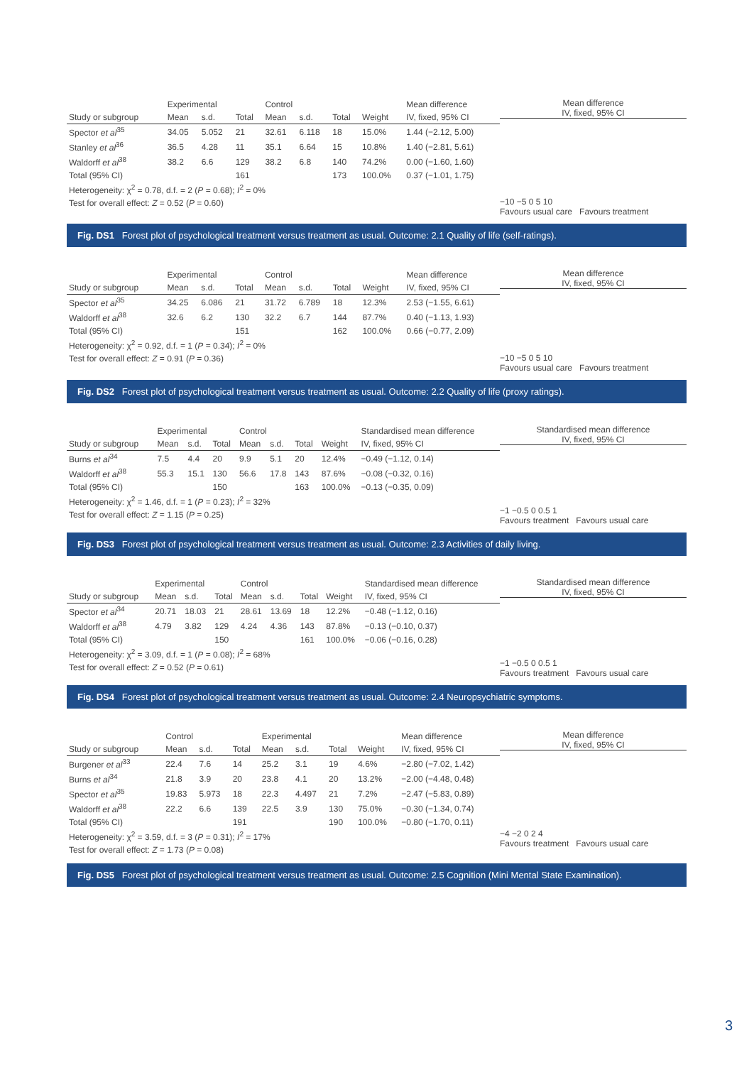| | Experimental | | | Control | | | | Mean difference |
| --- | --- | --- | --- | --- | --- | --- | --- | --- |
| Study or subgroup | Mean | s.d. | Total | Mean | s.d. | Total | Weight | IV, fixed, 95% CI |
| Spector et al<sup>35</sup> | 34.05 | 5.052 | 21 | 32.61 | 6.118 | 18 | 15.0% | 1.44 (−2.12, 5.00) |
| Stanley et al<sup>36</sup> | 36.5 | 4.28 | 11 | 35.1 | 6.64 | 15 | 10.8% | 1.40 (−2.81, 5.61) |
| Waldorff et al<sup>38</sup> | 38.2 | 6.6 | 129 | 38.2 | 6.8 | 140 | 74.2% | 0.00 (−1.60, 1.60) |
| Total (95% CI) | | | 161 | | | 173 | 100.0% | 0.37 (−1.01, 1.75) |
| Heterogeneity: χ<sup>2</sup> = 0.78, d.f. = 2 ( P = 0.68); I<sup>2</sup> = 0% | | | | | | | | |
| Test for overall effect: Z = 0.52 ( P = 0.60) | | | | | | | | |
Mean difference
IV, fixed, 95% CI
−10 −5 0 5 10
Favours usual care Favours treatment
Fig. DS1 Forest plot of psychological treatment versus treatment as usual. Outcome: 2.1 Quality of life (self-ratings).
| | Experimental | | | Control | | | | Mean difference |
| --- | --- | --- | --- | --- | --- | --- | --- | --- |
| Study or subgroup | Mean | s.d. | Total | Mean | s.d. | Total | Weight | IV, fixed, 95% CI |
| Spector et al<sup>35</sup> | 34.25 | 6.086 | 21 | 31.72 | 6.789 | 18 | 12.3% | 2.53 (−1.55, 6.61) |
| Waldorff et al<sup>38</sup> | 32.6 | 6.2 | 130 | 32.2 | 6.7 | 144 | 87.7% | 0.40 (−1.13, 1.93) |
| Total (95% CI) | | | 151 | | | 162 | 100.0% | 0.66 (−0.77, 2.09) |
| Heterogeneity: χ<sup>2</sup> = 0.92, d.f. = 1 ( P = 0.34); I<sup>2</sup> = 0% | | | | | | | | |
| Test for overall effect: Z = 0.91 ( P = 0.36) | | | | | | | | |
Mean difference
IV, fixed, 95% CI
−10 −5 0 5 10
Favours usual care Favours treatment
Fig. DS2 Forest plot of psychological treatment versus treatment as usual. Outcome: 2.2 Quality of life (proxy ratings).
| | Experimental | | | Control | | | | Standardised mean difference |
| --- | --- | --- | --- | --- | --- | --- | --- | --- |
| Study or subgroup | Mean | s.d. | Total | Mean | s.d. | Total | Weight | IV, fixed, 95% CI |
| Burns et al<sup>34</sup> | 7.5 | 4.4 | 20 | 9.9 | 5.1 | 20 | 12.4% | −0.49 (−1.12, 0.14) |
| Waldorff et al<sup>38</sup> | 55.3 | 15.1 | 130 | 56.6 | 17.8 | 143 | 87.6% | −0.08 (−0.32, 0.16) |
| Total (95% CI) | | | 150 | | | 163 | 100.0% | −0.13 (−0.35, 0.09) |
| Heterogeneity: χ<sup>2</sup> = 1.46, d.f. = 1 ( P = 0.23); I<sup>2</sup> = 32% | | | | | | | | |
| Test for overall effect: Z = 1.15 ( P = 0.25) | | | | | | | | |
Standardised mean difference
IV, fixed, 95% CI
−1 −0.5 0 0.5 1
Favours treatment Favours usual care
Fig. DS3 Forest plot of psychological treatment versus treatment as usual. Outcome: 2.3 Activities of daily living.
| | Experimental | | | Control | | | | Standardised mean difference |
| --- | --- | --- | --- | --- | --- | --- | --- | --- |
| Study or subgroup | Mean | s.d. | Total | Mean | s.d. | Total | Weight | IV, fixed, 95% CI |
| Spector et al<sup>34</sup> | 20.71 | 18.03 | 21 | 28.61 | 13.69 | 18 | 12.2% | −0.48 (−1.12, 0.16) |
| Waldorff et al<sup>38</sup> | 4.79 | 3.82 | 129 | 4.24 | 4.36 | 143 | 87.8% | −0.13 (−0.10, 0.37) |
| Total (95% CI) | | | 150 | | | 161 | 100.0% | −0.06 (−0.16, 0.28) |
| Heterogeneity: χ<sup>2</sup> = 3.09, d.f. = 1 ( P = 0.08); I<sup>2</sup> = 68% | | | | | | | | |
| Test for overall effect: Z = 0.52 ( P = 0.61) | | | | | | | | |
Standardised mean difference
IV, fixed, 95% CI
−1 −0.5 0 0.5 1
Favours treatment Favours usual care
Fig. DS4 Forest plot of psychological treatment versus treatment as usual. Outcome: 2.4 Neuropsychiatric symptoms.
| | Control | | | Experimental | | | | Mean difference |
| --- | --- | --- | --- | --- | --- | --- | --- | --- |
| Study or subgroup | Mean | s.d. | Total | Mean | s.d. | Total | Weight | IV, fixed, 95% CI |
| Burgener et al<sup>33</sup> | 22.4 | 7.6 | 14 | 25.2 | 3.1 | 19 | 4.6% | −2.80 (−7.02, 1.42) |
| Burns et al<sup>34</sup> | 21.8 | 3.9 | 20 | 23.8 | 4.1 | 20 | 13.2% | −2.00 (−4.48, 0.48) |
| Spector et al<sup>35</sup> | 19.83 | 5.973 | 18 | 22.3 | 4.497 | 21 | 7.2% | −2.47 (−5.83, 0.89) |
| Waldorff et al<sup>38</sup> | 22.2 | 6.6 | 139 | 22.5 | 3.9 | 130 | 75.0% | −0.30 (−1.34, 0.74) |
| Total (95% CI) | | | 191 | | | 190 | 100.0% | −0.80 (−1.70, 0.11) |
| Heterogeneity: χ<sup>2</sup> = 3.59, d.f. = 3 ( P = 0.31); I<sup>2</sup> = 17% | | | | | | | | |
| Test for overall effect: Z = 1.73 ( P = 0.08) | | | | | | | | |
Mean difference
IV, fixed, 95% CI
−4 −2 0 2 4
Favours treatment Favours usual care
Fig. DS5 Forest plot of psychological treatment versus treatment as usual. Outcome: 2.5 Cognition (Mini Mental State Examination).
3